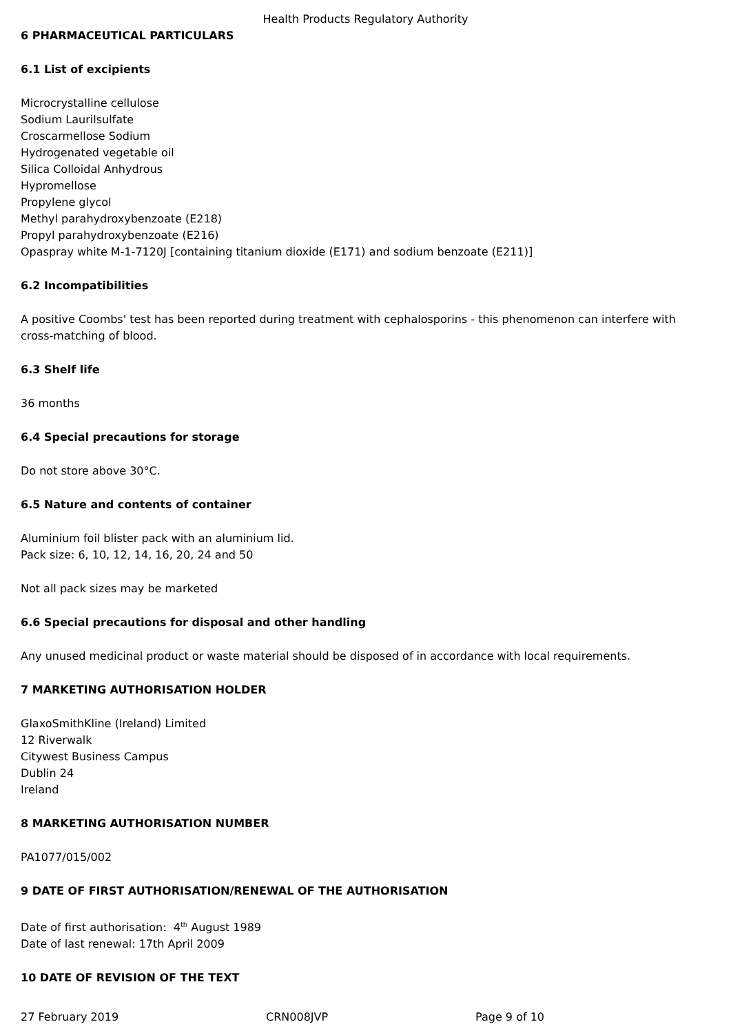Health Products Regulatory Authority
6 PHARMACEUTICAL PARTICULARS
6.1 List of excipients
Microcrystalline cellulose
Sodium Laurilsulfate
Croscarmellose Sodium
Hydrogenated vegetable oil
Silica Colloidal Anhydrous
Hypromellose
Propylene glycol
Methyl parahydroxybenzoate (E218)
Propyl parahydroxybenzoate (E216)
Opaspray white M-1-7120J [containing titanium dioxide (E171) and sodium benzoate (E211)]
6.2 Incompatibilities
A positive Coombs' test has been reported during treatment with cephalosporins - this phenomenon can interfere with cross-matching of blood.
6.3 Shelf life
36 months
6.4 Special precautions for storage
Do not store above 30°C.
6.5 Nature and contents of container
Aluminium foil blister pack with an aluminium lid.
Pack size: 6, 10, 12, 14, 16, 20, 24 and 50
Not all pack sizes may be marketed
6.6 Special precautions for disposal and other handling
Any unused medicinal product or waste material should be disposed of in accordance with local requirements.
7 MARKETING AUTHORISATION HOLDER
GlaxoSmithKline (Ireland) Limited
12 Riverwalk
Citywest Business Campus
Dublin 24
Ireland
8 MARKETING AUTHORISATION NUMBER
PA1077/015/002
9 DATE OF FIRST AUTHORISATION/RENEWAL OF THE AUTHORISATION
Date of first authorisation: 4<sup>th</sup> August 1989
Date of last renewal: 17th April 2009
10 DATE OF REVISION OF THE TEXT
27 February 2019 CRN008JVP Page 9 of 10